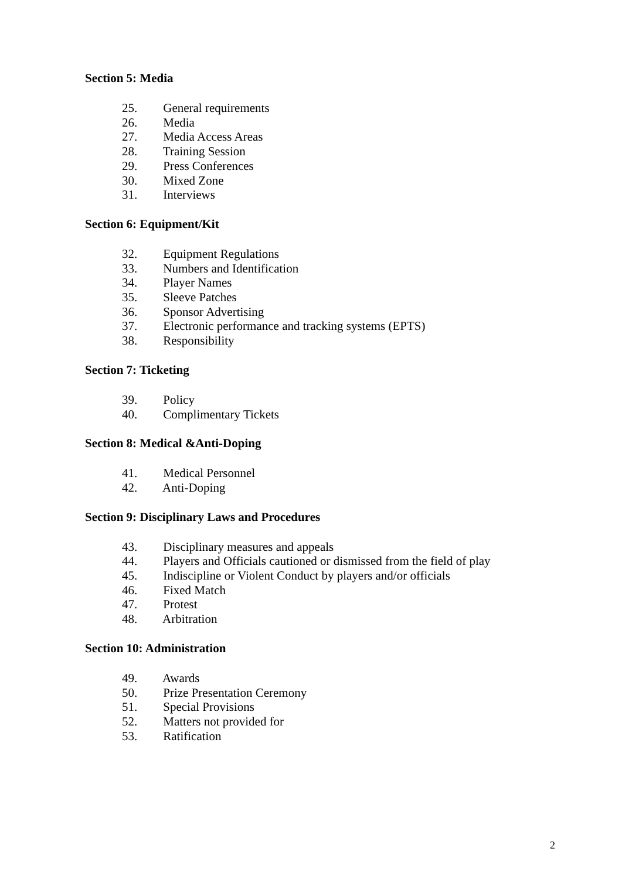Section 5: Media
25. General requirements
26. Media
27. Media Access Areas
28. Training Session
29. Press Conferences
30. Mixed Zone
31. Interviews
Section 6: Equipment/Kit
32. Equipment Regulations
33. Numbers and Identification
34. Player Names
35. Sleeve Patches
36. Sponsor Advertising
37. Electronic performance and tracking systems (EPTS)
38. Responsibility
Section 7: Ticketing
39. Policy
40. Complimentary Tickets
Section 8: Medical &Anti-Doping
41. Medical Personnel
42. Anti-Doping
Section 9: Disciplinary Laws and Procedures
43. Disciplinary measures and appeals
44. Players and Officials cautioned or dismissed from the field of play
45. Indiscipline or Violent Conduct by players and/or officials
46. Fixed Match
47. Protest
48. Arbitration
Section 10: Administration
49. Awards
50. Prize Presentation Ceremony
51. Special Provisions
52. Matters not provided for
53. Ratification
2